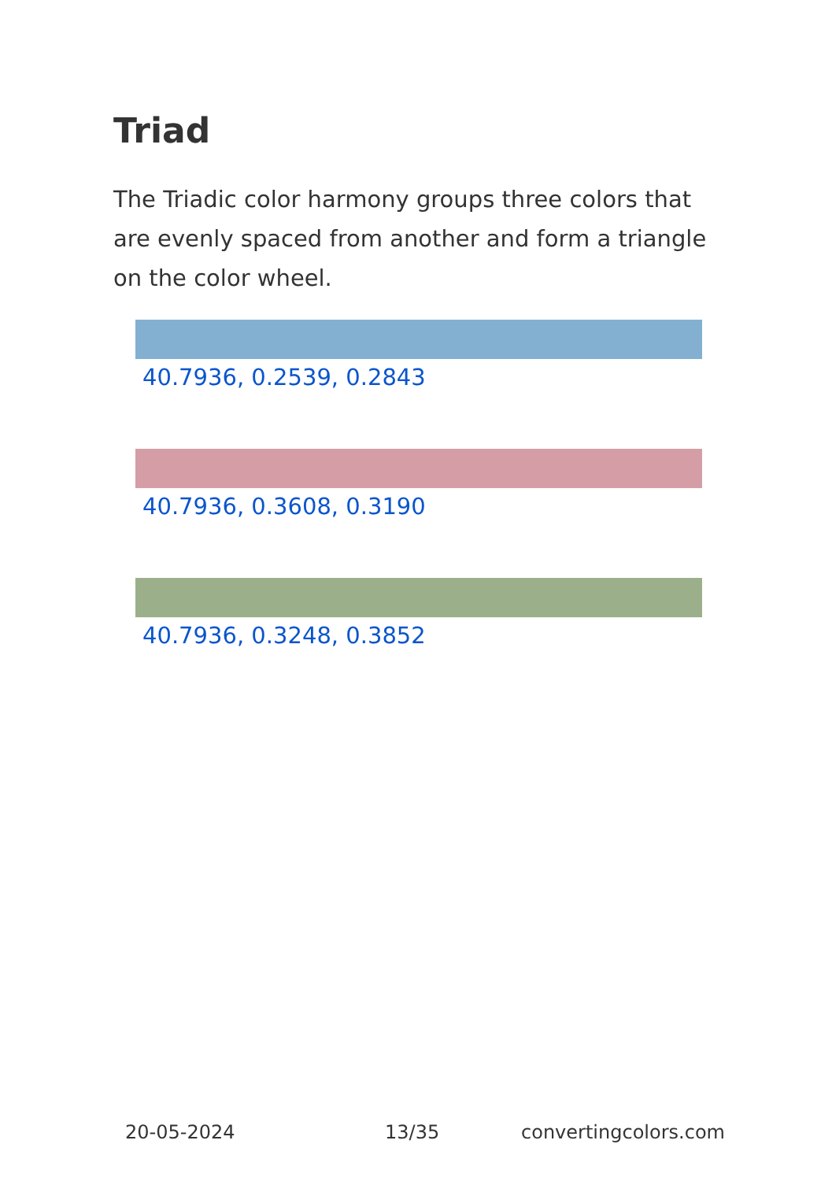Triad
The Triadic color harmony groups three colors that are evenly spaced from another and form a triangle on the color wheel.
40.7936, 0.2539, 0.2843
40.7936, 0.3608, 0.3190
40.7936, 0.3248, 0.3852
20-05-2024 13/35 convertingcolors.com